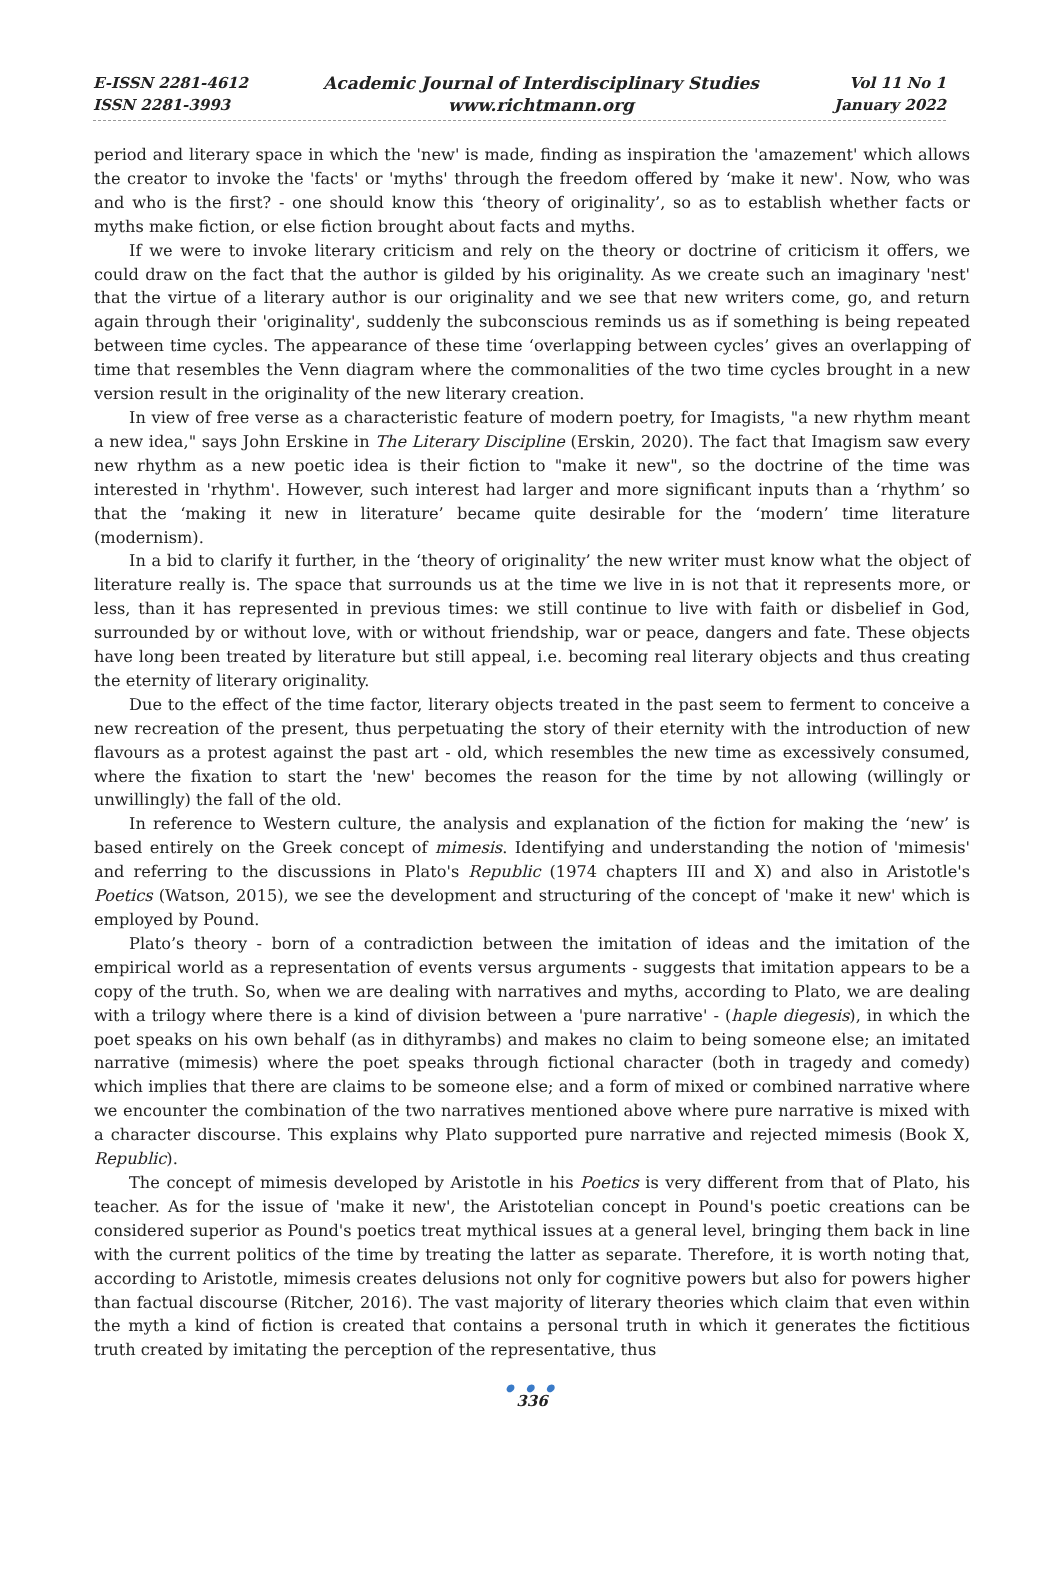E-ISSN 2281-4612
ISSN 2281-3993
Academic Journal of Interdisciplinary Studies
www.richtmann.org
Vol 11 No 1
January 2022
period and literary space in which the 'new' is made, finding as inspiration the 'amazement' which allows the creator to invoke the 'facts' or 'myths' through the freedom offered by ‘make it new'. Now, who was and who is the first? - one should know this ‘theory of originality’, so as to establish whether facts or myths make fiction, or else fiction brought about facts and myths.
If we were to invoke literary criticism and rely on the theory or doctrine of criticism it offers, we could draw on the fact that the author is gilded by his originality. As we create such an imaginary 'nest' that the virtue of a literary author is our originality and we see that new writers come, go, and return again through their 'originality', suddenly the subconscious reminds us as if something is being repeated between time cycles. The appearance of these time ‘overlapping between cycles’ gives an overlapping of time that resembles the Venn diagram where the commonalities of the two time cycles brought in a new version result in the originality of the new literary creation.
In view of free verse as a characteristic feature of modern poetry, for Imagists, "a new rhythm meant a new idea," says John Erskine in The Literary Discipline (Erskin, 2020). The fact that Imagism saw every new rhythm as a new poetic idea is their fiction to "make it new", so the doctrine of the time was interested in 'rhythm'. However, such interest had larger and more significant inputs than a ‘rhythm’ so that the ‘making it new in literature’ became quite desirable for the ‘modern’ time literature (modernism).
In a bid to clarify it further, in the ‘theory of originality’ the new writer must know what the object of literature really is. The space that surrounds us at the time we live in is not that it represents more, or less, than it has represented in previous times: we still continue to live with faith or disbelief in God, surrounded by or without love, with or without friendship, war or peace, dangers and fate. These objects have long been treated by literature but still appeal, i.e. becoming real literary objects and thus creating the eternity of literary originality.
Due to the effect of the time factor, literary objects treated in the past seem to ferment to conceive a new recreation of the present, thus perpetuating the story of their eternity with the introduction of new flavours as a protest against the past art - old, which resembles the new time as excessively consumed, where the fixation to start the 'new' becomes the reason for the time by not allowing (willingly or unwillingly) the fall of the old.
In reference to Western culture, the analysis and explanation of the fiction for making the ‘new’ is based entirely on the Greek concept of mimesis. Identifying and understanding the notion of 'mimesis' and referring to the discussions in Plato's Republic (1974 chapters III and X) and also in Aristotle's Poetics (Watson, 2015), we see the development and structuring of the concept of 'make it new' which is employed by Pound.
Plato’s theory - born of a contradiction between the imitation of ideas and the imitation of the empirical world as a representation of events versus arguments - suggests that imitation appears to be a copy of the truth. So, when we are dealing with narratives and myths, according to Plato, we are dealing with a trilogy where there is a kind of division between a 'pure narrative' - (haple diegesis), in which the poet speaks on his own behalf (as in dithyrambs) and makes no claim to being someone else; an imitated narrative (mimesis) where the poet speaks through fictional character (both in tragedy and comedy) which implies that there are claims to be someone else; and a form of mixed or combined narrative where we encounter the combination of the two narratives mentioned above where pure narrative is mixed with a character discourse. This explains why Plato supported pure narrative and rejected mimesis (Book X, Republic).
The concept of mimesis developed by Aristotle in his Poetics is very different from that of Plato, his teacher. As for the issue of 'make it new', the Aristotelian concept in Pound's poetic creations can be considered superior as Pound's poetics treat mythical issues at a general level, bringing them back in line with the current politics of the time by treating the latter as separate. Therefore, it is worth noting that, according to Aristotle, mimesis creates delusions not only for cognitive powers but also for powers higher than factual discourse (Ritcher, 2016). The vast majority of literary theories which claim that even within the myth a kind of fiction is created that contains a personal truth in which it generates the fictitious truth created by imitating the perception of the representative, thus
● ● ●
336